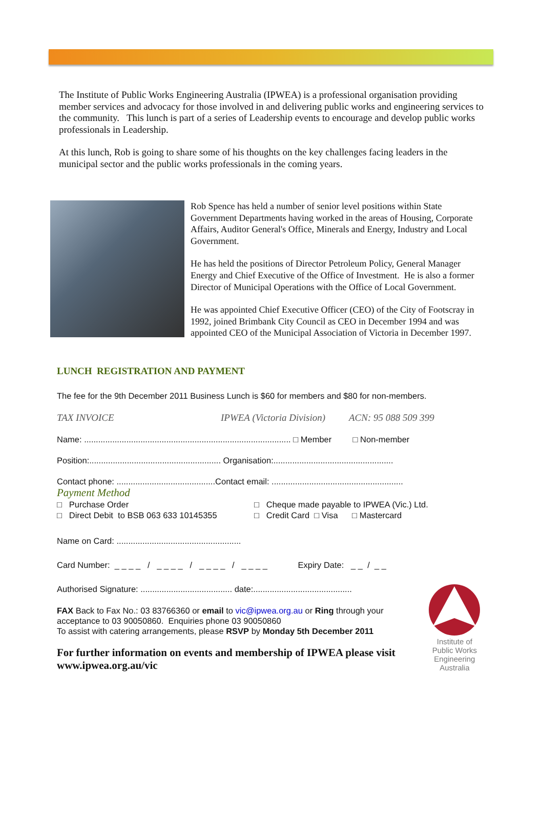The Institute of Public Works Engineering Australia (IPWEA) is a professional organisation providing member services and advocacy for those involved in and delivering public works and engineering services to the community. This lunch is part of a series of Leadership events to encourage and develop public works professionals in Leadership.
At this lunch, Rob is going to share some of his thoughts on the key challenges facing leaders in the municipal sector and the public works professionals in the coming years.
Rob Spence has held a number of senior level positions within State Government Departments having worked in the areas of Housing, Corporate Affairs, Auditor General's Office, Minerals and Energy, Industry and Local Government.
He has held the positions of Director Petroleum Policy, General Manager Energy and Chief Executive of the Office of Investment. He is also a former Director of Municipal Operations with the Office of Local Government.
He was appointed Chief Executive Officer (CEO) of the City of Footscray in 1992, joined Brimbank City Council as CEO in December 1994 and was appointed CEO of the Municipal Association of Victoria in December 1997.
LUNCH REGISTRATION AND PAYMENT
The fee for the 9th December 2011 Business Lunch is $60 for members and $80 for non-members.
TAX INVOICE IPWEA (Victoria Division) ACN: 95 088 509 399
Name: ........................................................................................ □ Member □ Non-member
Position:........................................................ Organisation:...................................................
Contact phone: ..........................................Contact email: ........................................................
Payment Method
□ Purchase Order
□ Cheque made payable to IPWEA (Vic.) Ltd.
□ Direct Debit to BSB 063 633 10145355
□ Credit Card □ Visa □ Mastercard
Name on Card: .....................................................
Card Number: _ _ _ _ / _ _ _ _ / _ _ _ _ / _ _ _ _ Expiry Date: _ _ / _ _
Authorised Signature: ....................................... date:..........................................
FAX Back to Fax No.: 03 83766360 or email to vic@ipwea.org.au or Ring through your acceptance to 03 90050860. Enquiries phone 03 90050860
To assist with catering arrangements, please RSVP by Monday 5th December 2011
For further information on events and membership of IPWEA please visit www.ipwea.org.au/vic
Institute of Public Works Engineering Australia